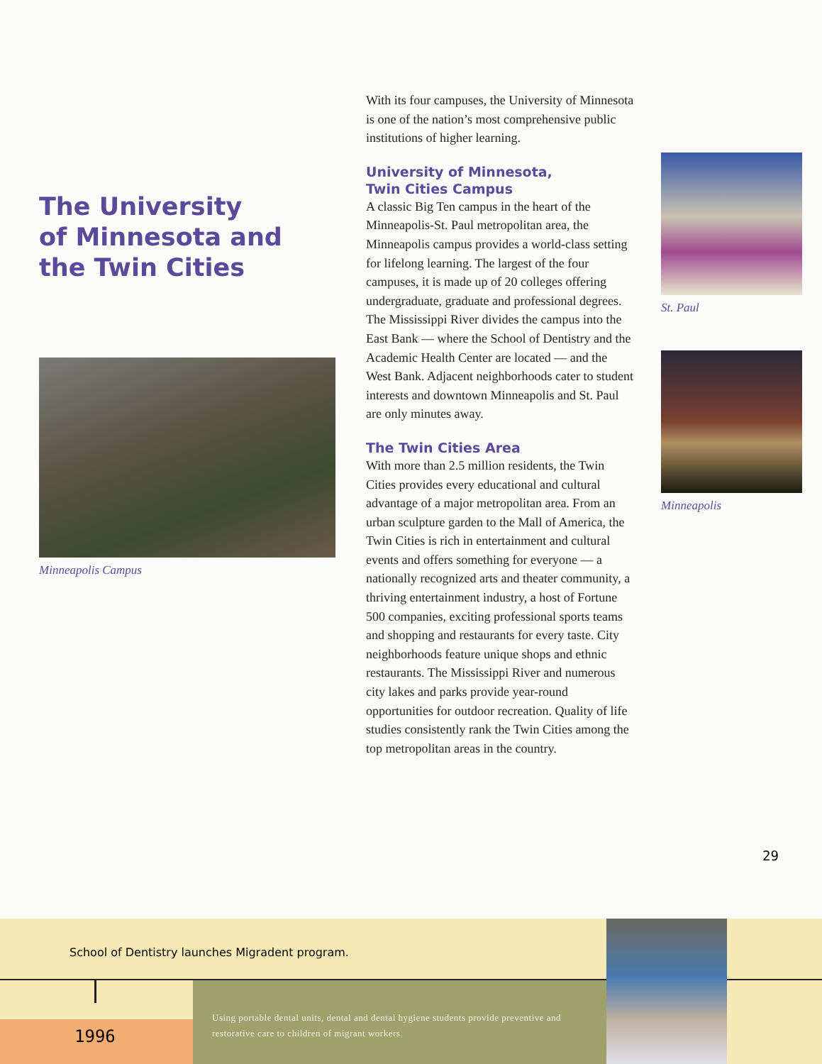The University
of Minnesota and
the Twin Cities
Minneapolis Campus
With its four campuses, the University of Minnesota is one of the nation’s most comprehensive public institutions of higher learning.
University of Minnesota,
Twin Cities Campus
A classic Big Ten campus in the heart of the Minneapolis-St. Paul metropolitan area, the Minneapolis campus provides a world-class setting for lifelong learning. The largest of the four campuses, it is made up of 20 colleges offering undergraduate, graduate and professional degrees. The Mississippi River divides the campus into the East Bank — where the School of Dentistry and the Academic Health Center are located — and the West Bank. Adjacent neighborhoods cater to student interests and downtown Minneapolis and St. Paul are only minutes away.
The Twin Cities Area
With more than 2.5 million residents, the Twin Cities provides every educational and cultural advantage of a major metropolitan area. From an urban sculpture garden to the Mall of America, the Twin Cities is rich in entertainment and cultural events and offers something for everyone — a nationally recognized arts and theater community, a thriving entertainment industry, a host of Fortune 500 companies, exciting professional sports teams and shopping and restaurants for every taste. City neighborhoods feature unique shops and ethnic restaurants. The Mississippi River and numerous city lakes and parks provide year-round opportunities for outdoor recreation. Quality of life studies consistently rank the Twin Cities among the top metropolitan areas in the country.
St. Paul
Minneapolis
29
School of Dentistry launches Migradent program.
1996
Using portable dental units, dental and dental hygiene students provide preventive and restorative care to children of migrant workers.